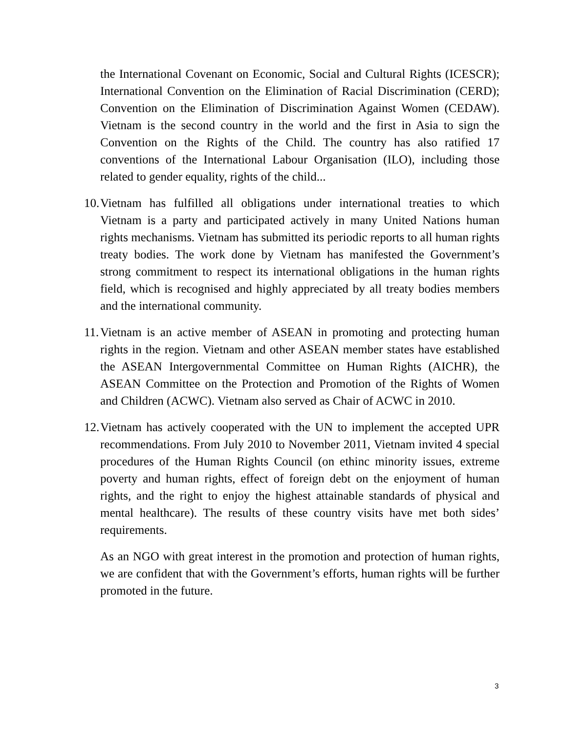the International Covenant on Economic, Social and Cultural Rights (ICESCR); International Convention on the Elimination of Racial Discrimination (CERD); Convention on the Elimination of Discrimination Against Women (CEDAW). Vietnam is the second country in the world and the first in Asia to sign the Convention on the Rights of the Child. The country has also ratified 17 conventions of the International Labour Organisation (ILO), including those related to gender equality, rights of the child...
10.
Vietnam has fulfilled all obligations under international treaties to which Vietnam is a party and participated actively in many United Nations human rights mechanisms. Vietnam has submitted its periodic reports to all human rights treaty bodies. The work done by Vietnam has manifested the Government’s strong commitment to respect its international obligations in the human rights field, which is recognised and highly appreciated by all treaty bodies members and the international community.
11.
Vietnam is an active member of ASEAN in promoting and protecting human rights in the region. Vietnam and other ASEAN member states have established the ASEAN Intergovernmental Committee on Human Rights (AICHR), the ASEAN Committee on the Protection and Promotion of the Rights of Women and Children (ACWC). Vietnam also served as Chair of ACWC in 2010.
12.
Vietnam has actively cooperated with the UN to implement the accepted UPR recommendations. From July 2010 to November 2011, Vietnam invited 4 special procedures of the Human Rights Council (on ethinc minority issues, extreme poverty and human rights, effect of foreign debt on the enjoyment of human rights, and the right to enjoy the highest attainable standards of physical and mental healthcare). The results of these country visits have met both sides’ requirements.
As an NGO with great interest in the promotion and protection of human rights, we are confident that with the Government’s efforts, human rights will be further promoted in the future.
3